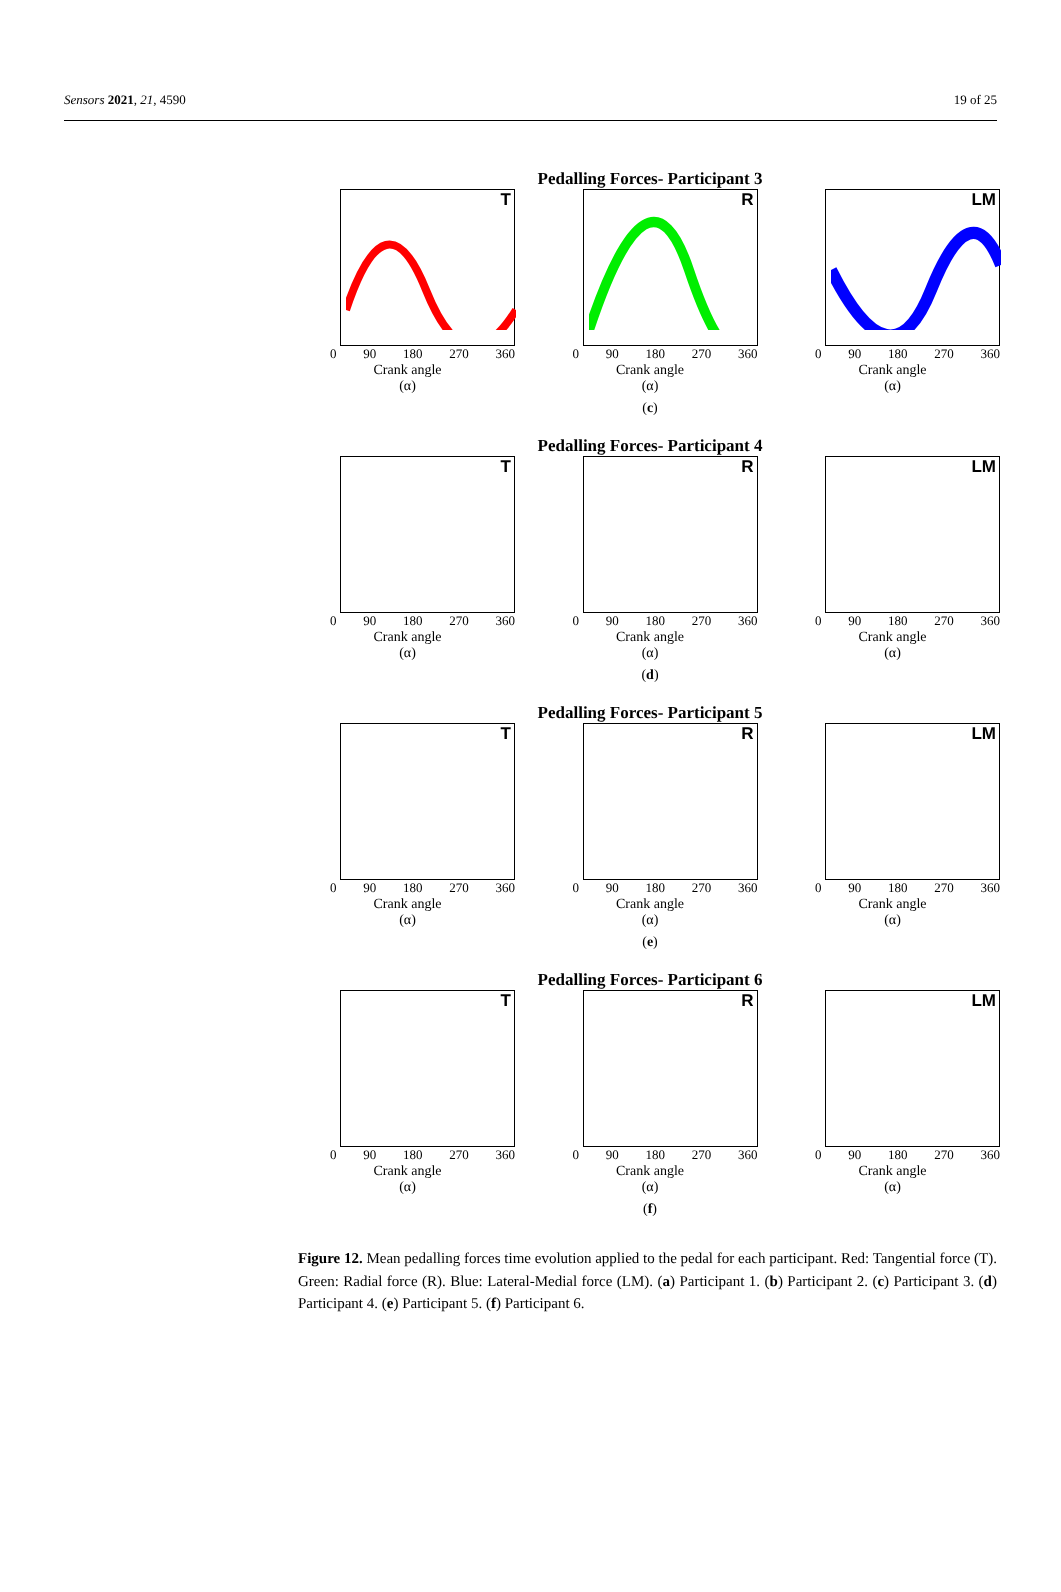Sensors 2021, 21, 4590 19 of 25
Pedalling Forces- Participant 3
T
0 90 180 270 360
Crank angle
(α)
R
0 90 180 270 360
Crank angle
(α)
LM
0 90 180 270 360
Crank angle
(α)
(c)
Pedalling Forces- Participant 4
T
0 90 180 270 360
Crank angle
(α)
R
0 90 180 270 360
Crank angle
(α)
LM
0 90 180 270 360
Crank angle
(α)
(d)
Pedalling Forces- Participant 5
T
0 90 180 270 360
Crank angle
(α)
R
0 90 180 270 360
Crank angle
(α)
LM
0 90 180 270 360
Crank angle
(α)
(e)
Pedalling Forces- Participant 6
T
0 90 180 270 360
Crank angle
(α)
R
0 90 180 270 360
Crank angle
(α)
LM
0 90 180 270 360
Crank angle
(α)
(f)
Figure 12. Mean pedalling forces time evolution applied to the pedal for each participant. Red: Tangential force (T). Green: Radial force (R). Blue: Lateral-Medial force (LM). (a) Participant 1. (b) Participant 2. (c) Participant 3. (d) Participant 4. (e) Participant 5. (f) Participant 6.